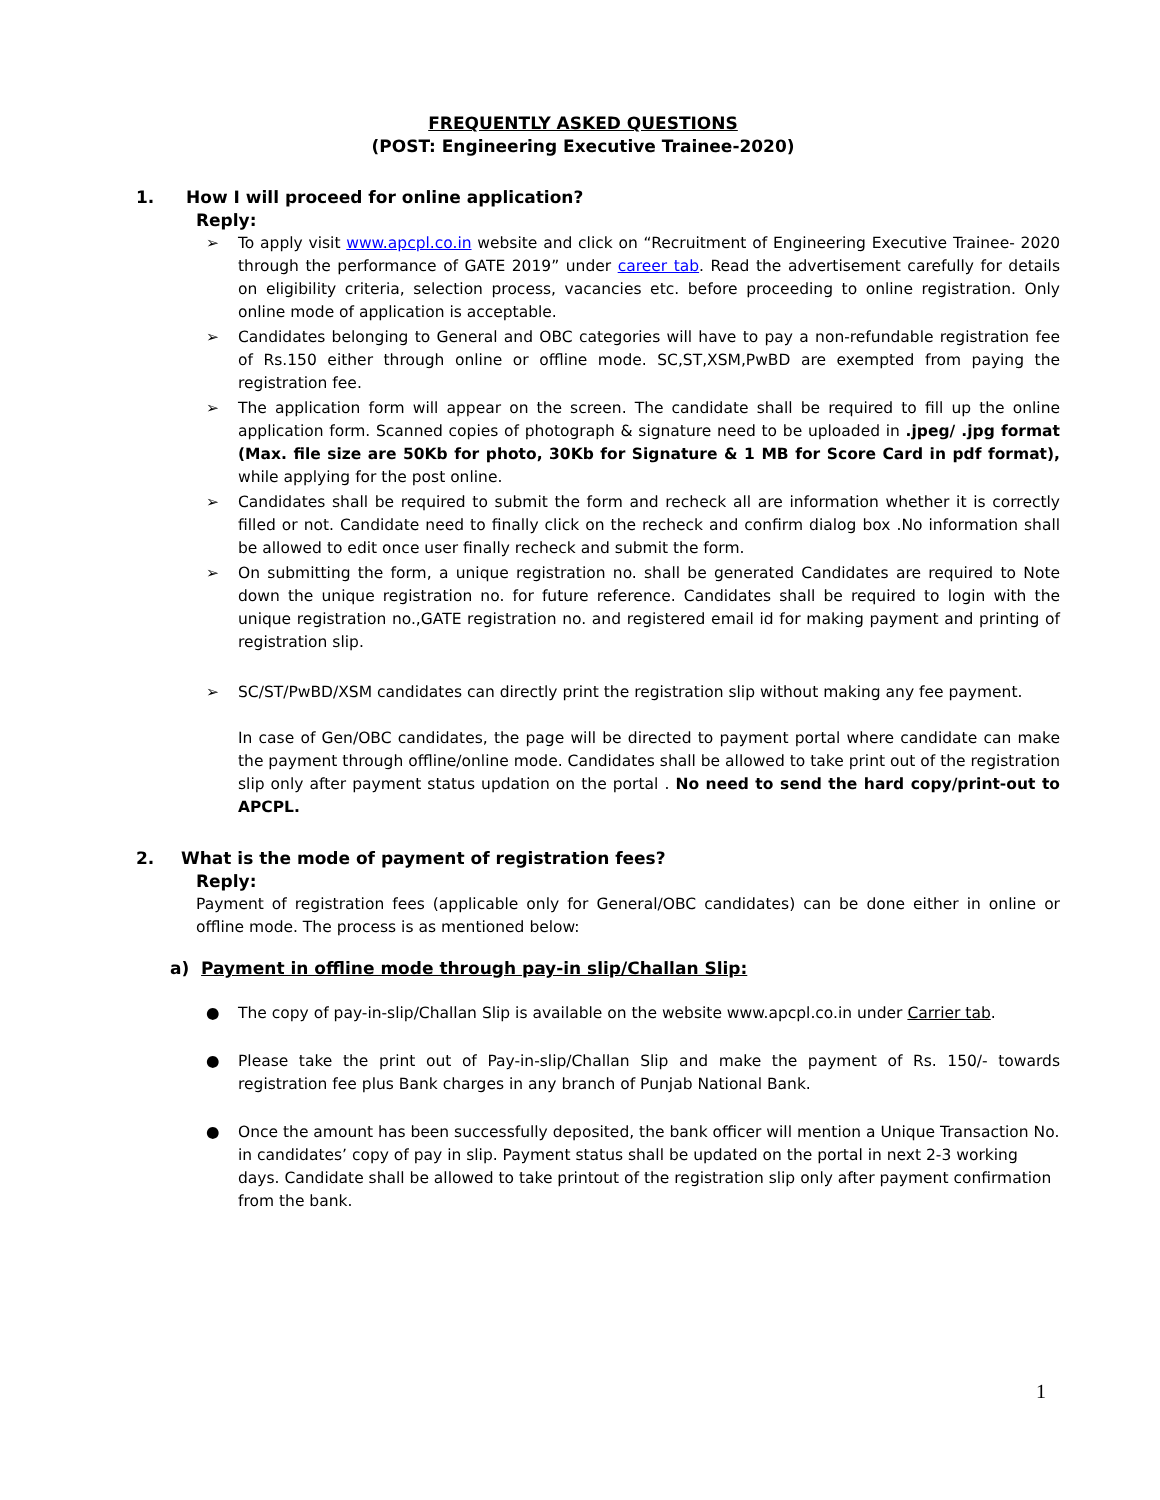FREQUENTLY ASKED QUESTIONS
(POST: Engineering Executive Trainee-2020)
1. How I will proceed for online application?
Reply:
➢ To apply visit www.apcpl.co.in website and click on “Recruitment of Engineering Executive Trainee- 2020 through the performance of GATE 2019” under career tab. Read the advertisement carefully for details on eligibility criteria, selection process, vacancies etc. before proceeding to online registration. Only online mode of application is acceptable.
➢ Candidates belonging to General and OBC categories will have to pay a non-refundable registration fee of Rs.150 either through online or offline mode. SC,ST,XSM,PwBD are exempted from paying the registration fee.
➢ The application form will appear on the screen. The candidate shall be required to fill up the online application form. Scanned copies of photograph & signature need to be uploaded in .jpeg/ .jpg format (Max. file size are 50Kb for photo, 30Kb for Signature & 1 MB for Score Card in pdf format), while applying for the post online.
➢ Candidates shall be required to submit the form and recheck all are information whether it is correctly filled or not. Candidate need to finally click on the recheck and confirm dialog box .No information shall be allowed to edit once user finally recheck and submit the form.
➢ On submitting the form, a unique registration no. shall be generated Candidates are required to Note down the unique registration no. for future reference. Candidates shall be required to login with the unique registration no.,GATE registration no. and registered email id for making payment and printing of registration slip.
➢ SC/ST/PwBD/XSM candidates can directly print the registration slip without making any fee payment.
In case of Gen/OBC candidates, the page will be directed to payment portal where candidate can make the payment through offline/online mode. Candidates shall be allowed to take print out of the registration slip only after payment status updation on the portal . No need to send the hard copy/print-out to APCPL.
2. What is the mode of payment of registration fees?
Reply:
Payment of registration fees (applicable only for General/OBC candidates) can be done either in online or offline mode. The process is as mentioned below:
a) Payment in offline mode through pay-in slip/Challan Slip:
● The copy of pay-in-slip/Challan Slip is available on the website www.apcpl.co.in under Carrier tab.
● Please take the print out of Pay-in-slip/Challan Slip and make the payment of Rs. 150/- towards registration fee plus Bank charges in any branch of Punjab National Bank.
● Once the amount has been successfully deposited, the bank officer will mention a Unique Transaction No. in candidates’ copy of pay in slip. Payment status shall be updated on the portal in next 2-3 working days. Candidate shall be allowed to take printout of the registration slip only after payment confirmation from the bank.
1